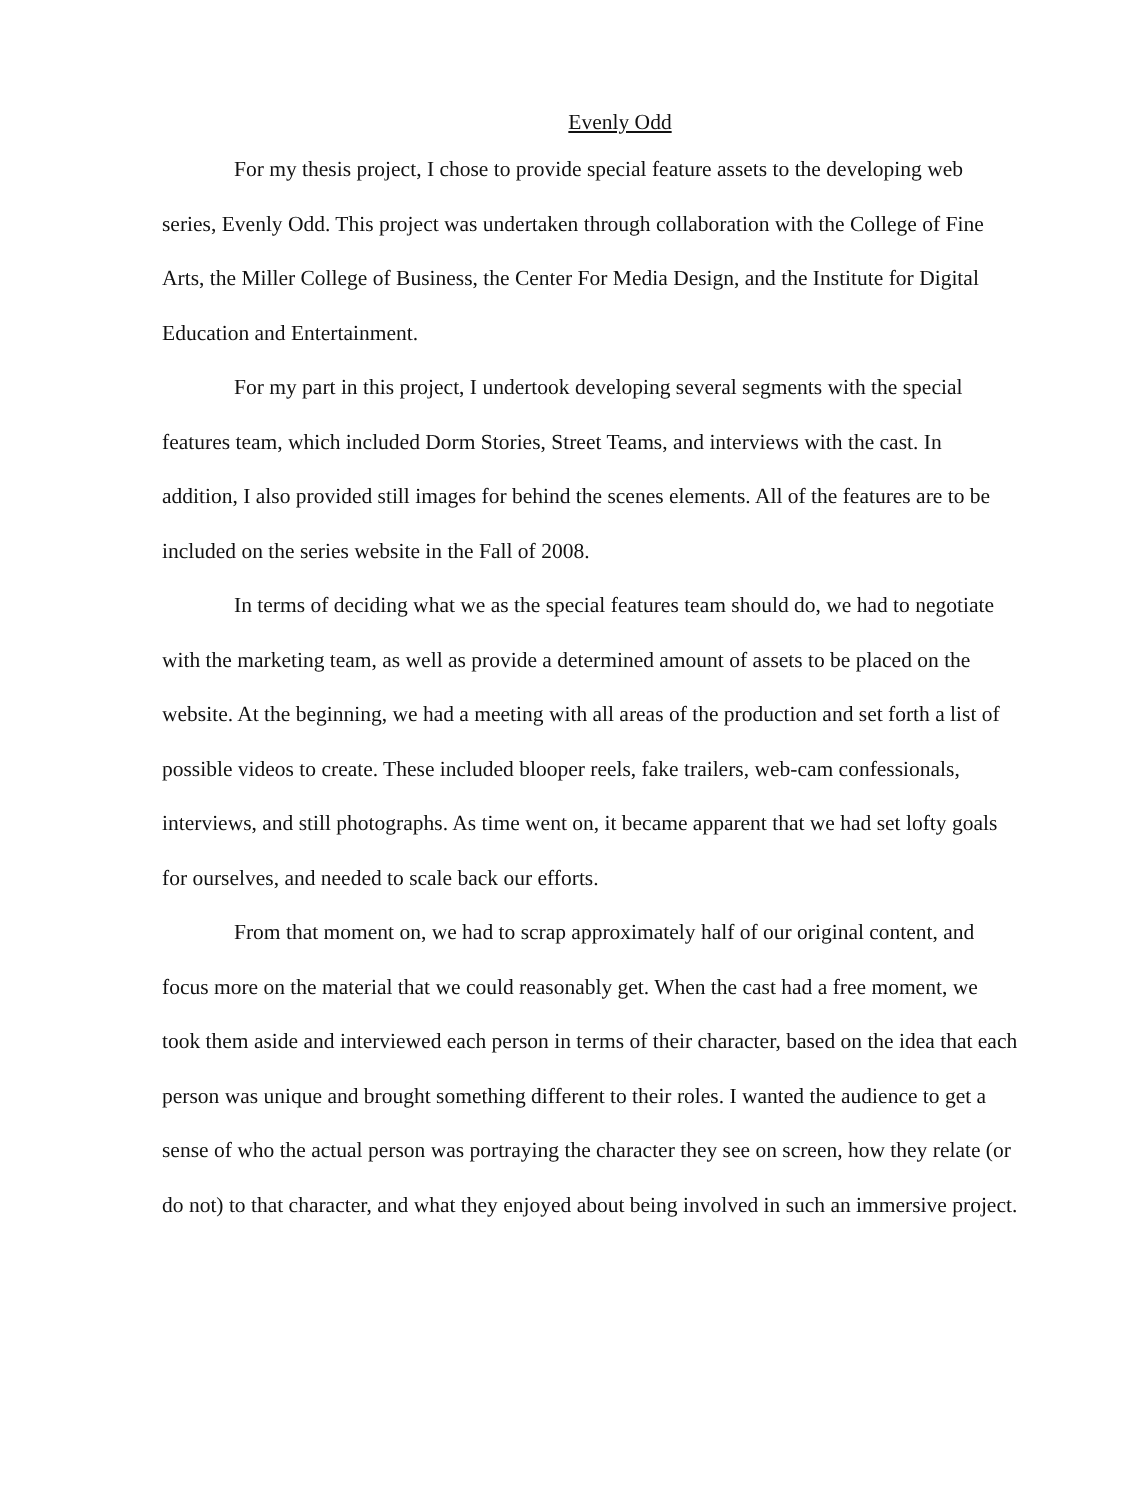Evenly Odd
For my thesis project, I chose to provide special feature assets to the developing web series, Evenly Odd. This project was undertaken through collaboration with the College of Fine Arts, the Miller College of Business, the Center For Media Design, and the Institute for Digital Education and Entertainment.
For my part in this project, I undertook developing several segments with the special features team, which included Dorm Stories, Street Teams, and interviews with the cast. In addition, I also provided still images for behind the scenes elements. All of the features are to be included on the series website in the Fall of 2008.
In terms of deciding what we as the special features team should do, we had to negotiate with the marketing team, as well as provide a determined amount of assets to be placed on the website. At the beginning, we had a meeting with all areas of the production and set forth a list of possible videos to create. These included blooper reels, fake trailers, web-cam confessionals, interviews, and still photographs. As time went on, it became apparent that we had set lofty goals for ourselves, and needed to scale back our efforts.
From that moment on, we had to scrap approximately half of our original content, and focus more on the material that we could reasonably get. When the cast had a free moment, we took them aside and interviewed each person in terms of their character, based on the idea that each person was unique and brought something different to their roles. I wanted the audience to get a sense of who the actual person was portraying the character they see on screen, how they relate (or do not) to that character, and what they enjoyed about being involved in such an immersive project.